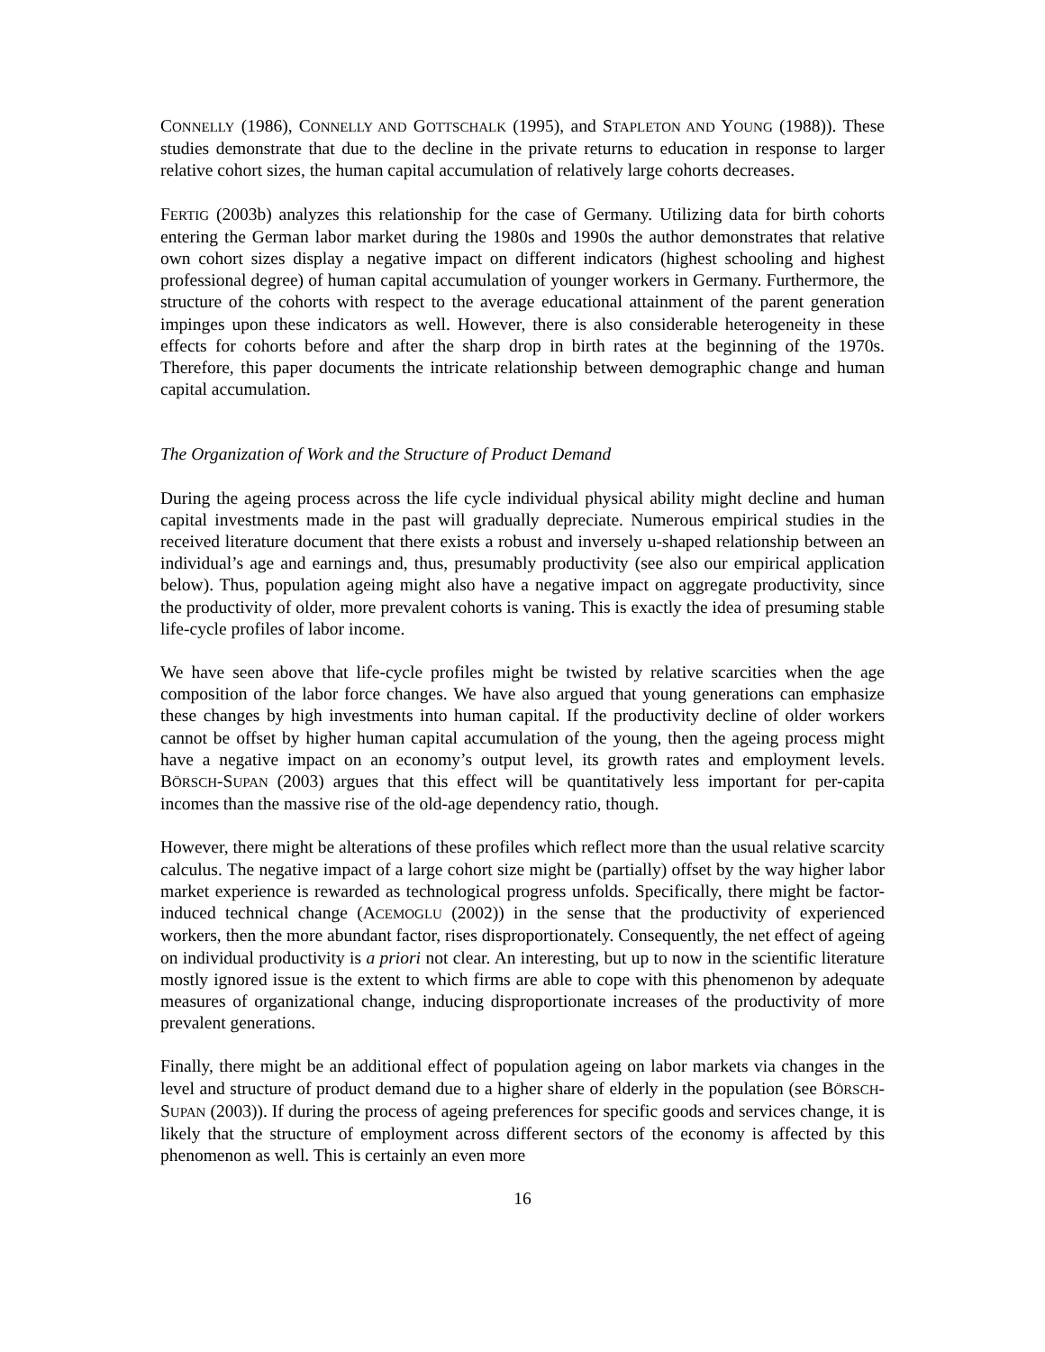CONNELLY (1986), CONNELLY AND GOTTSCHALK (1995), and STAPLETON AND YOUNG (1988)). These studies demonstrate that due to the decline in the private returns to education in response to larger relative cohort sizes, the human capital accumulation of relatively large cohorts decreases.
FERTIG (2003b) analyzes this relationship for the case of Germany. Utilizing data for birth cohorts entering the German labor market during the 1980s and 1990s the author demonstrates that relative own cohort sizes display a negative impact on different indicators (highest schooling and highest professional degree) of human capital accumulation of younger workers in Germany. Furthermore, the structure of the cohorts with respect to the average educational attainment of the parent generation impinges upon these indicators as well. However, there is also considerable heterogeneity in these effects for cohorts before and after the sharp drop in birth rates at the beginning of the 1970s. Therefore, this paper documents the intricate relationship between demographic change and human capital accumulation.
The Organization of Work and the Structure of Product Demand
During the ageing process across the life cycle individual physical ability might decline and human capital investments made in the past will gradually depreciate. Numerous empirical studies in the received literature document that there exists a robust and inversely u-shaped relationship between an individual’s age and earnings and, thus, presumably productivity (see also our empirical application below). Thus, population ageing might also have a negative impact on aggregate productivity, since the productivity of older, more prevalent cohorts is vaning. This is exactly the idea of presuming stable life-cycle profiles of labor income.
We have seen above that life-cycle profiles might be twisted by relative scarcities when the age composition of the labor force changes. We have also argued that young generations can emphasize these changes by high investments into human capital. If the productivity decline of older workers cannot be offset by higher human capital accumulation of the young, then the ageing process might have a negative impact on an economy’s output level, its growth rates and employment levels. BÖRSCH-SUPAN (2003) argues that this effect will be quantitatively less important for per-capita incomes than the massive rise of the old-age dependency ratio, though.
However, there might be alterations of these profiles which reflect more than the usual relative scarcity calculus. The negative impact of a large cohort size might be (partially) offset by the way higher labor market experience is rewarded as technological progress unfolds. Specifically, there might be factor-induced technical change (ACEMOGLU (2002)) in the sense that the productivity of experienced workers, then the more abundant factor, rises disproportionately. Consequently, the net effect of ageing on individual productivity is a priori not clear. An interesting, but up to now in the scientific literature mostly ignored issue is the extent to which firms are able to cope with this phenomenon by adequate measures of organizational change, inducing disproportionate increases of the productivity of more prevalent generations.
Finally, there might be an additional effect of population ageing on labor markets via changes in the level and structure of product demand due to a higher share of elderly in the population (see BÖRSCH-SUPAN (2003)). If during the process of ageing preferences for specific goods and services change, it is likely that the structure of employment across different sectors of the economy is affected by this phenomenon as well. This is certainly an even more
16